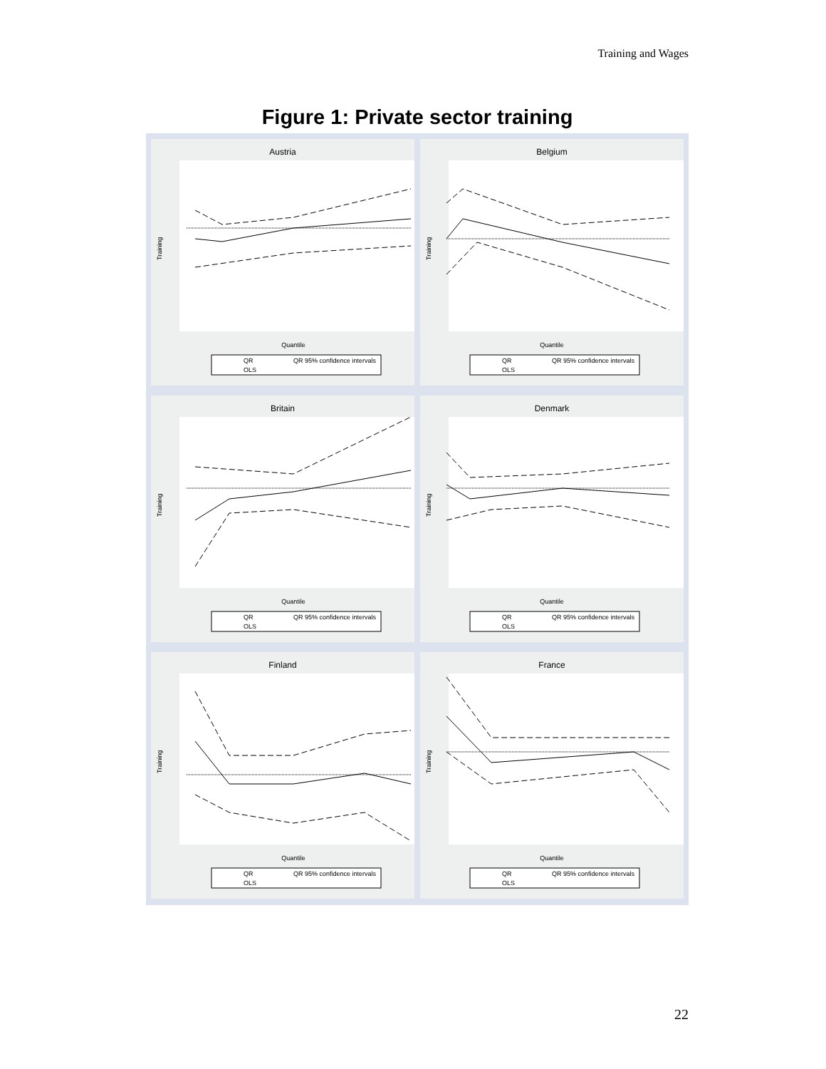Training and Wages
Figure 1: Private sector training
Austria
Quantile
Training
QR
QR 95% confidence intervals
OLS
Belgium
Quantile
Training
QR
QR 95% confidence intervals
OLS
Britain
Quantile
Training
QR
QR 95% confidence intervals
OLS
Denmark
Quantile
Training
QR
QR 95% confidence intervals
OLS
Finland
Quantile
Training
QR
QR 95% confidence intervals
OLS
France
Quantile
Training
QR
QR 95% confidence intervals
OLS
22